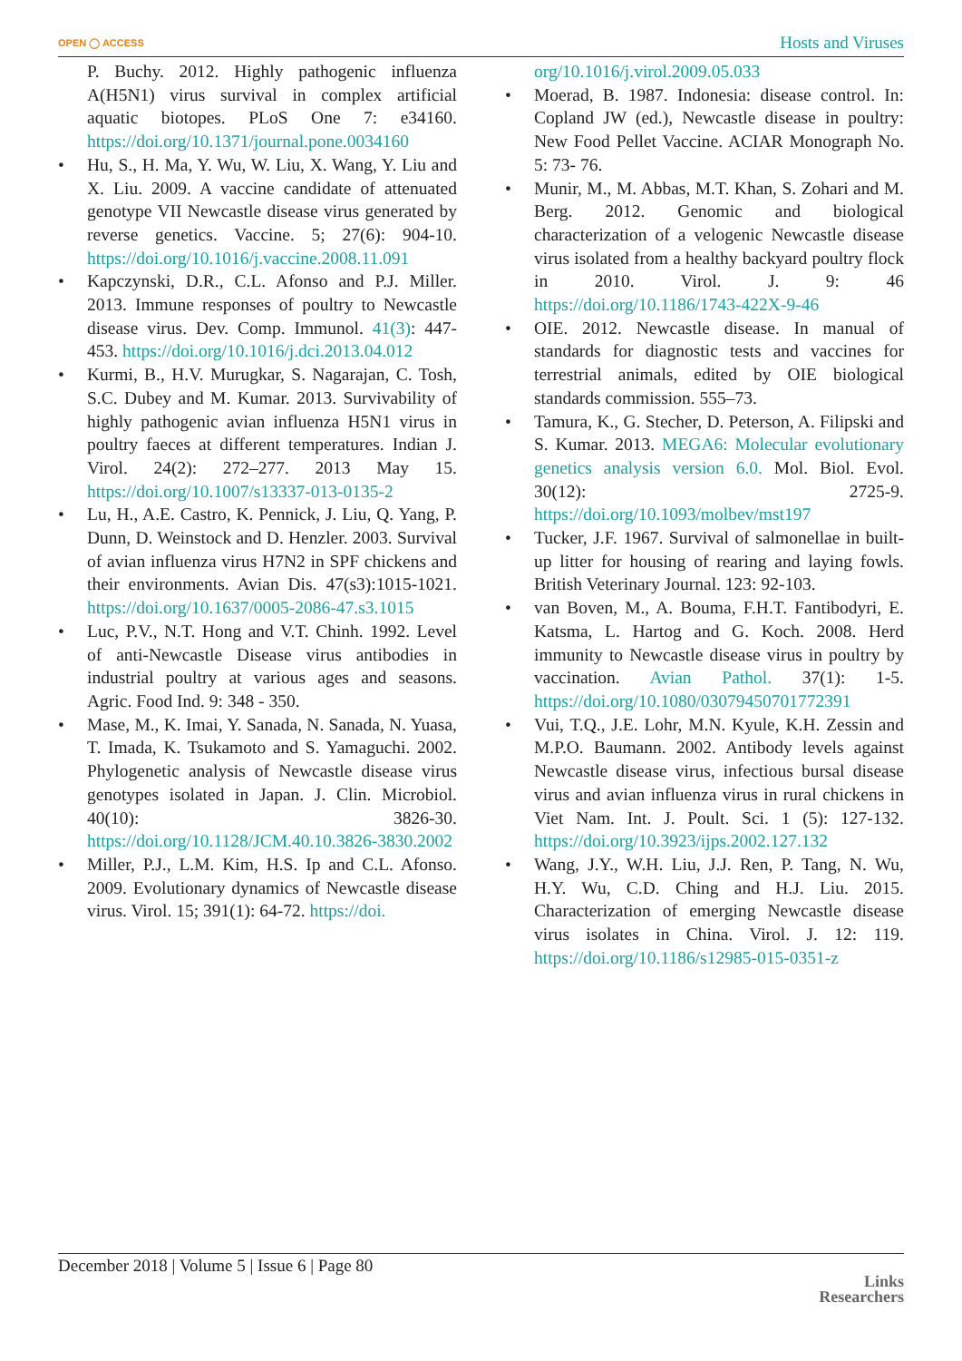OPEN ◯ ACCESS
Hosts and Viruses
P. Buchy. 2012. Highly pathogenic influenza A(H5N1) virus survival in complex artificial aquatic biotopes. PLoS One 7: e34160. https://doi.org/10.1371/journal.pone.0034160
• Hu, S., H. Ma, Y. Wu, W. Liu, X. Wang, Y. Liu and X. Liu. 2009. A vaccine candidate of attenuated genotype VII Newcastle disease virus generated by reverse genetics. Vaccine. 5; 27(6): 904-10. https://doi.org/10.1016/j.vaccine.2008.11.091
• Kapczynski, D.R., C.L. Afonso and P.J. Miller. 2013. Immune responses of poultry to Newcastle disease virus. Dev. Comp. Immunol. 41(3): 447-453. https://doi.org/10.1016/j.dci.2013.04.012
• Kurmi, B., H.V. Murugkar, S. Nagarajan, C. Tosh, S.C. Dubey and M. Kumar. 2013. Survivability of highly pathogenic avian influenza H5N1 virus in poultry faeces at different temperatures. Indian J. Virol. 24(2): 272–277. 2013 May 15. https://doi.org/10.1007/s13337-013-0135-2
• Lu, H., A.E. Castro, K. Pennick, J. Liu, Q. Yang, P. Dunn, D. Weinstock and D. Henzler. 2003. Survival of avian influenza virus H7N2 in SPF chickens and their environments. Avian Dis. 47(s3):1015-1021. https://doi.org/10.1637/0005-2086-47.s3.1015
• Luc, P.V., N.T. Hong and V.T. Chinh. 1992. Level of anti-Newcastle Disease virus antibodies in industrial poultry at various ages and seasons. Agric. Food Ind. 9: 348 - 350.
• Mase, M., K. Imai, Y. Sanada, N. Sanada, N. Yuasa, T. Imada, K. Tsukamoto and S. Yamaguchi. 2002. Phylogenetic analysis of Newcastle disease virus genotypes isolated in Japan. J. Clin. Microbiol. 40(10): 3826-30. https://doi.org/10.1128/JCM.40.10.3826-3830.2002
• Miller, P.J., L.M. Kim, H.S. Ip and C.L. Afonso. 2009. Evolutionary dynamics of Newcastle disease virus. Virol. 15; 391(1): 64-72. https://doi.
org/10.1016/j.virol.2009.05.033
• Moerad, B. 1987. Indonesia: disease control. In: Copland JW (ed.), Newcastle disease in poultry: New Food Pellet Vaccine. ACIAR Monograph No. 5: 73- 76.
• Munir, M., M. Abbas, M.T. Khan, S. Zohari and M. Berg. 2012. Genomic and biological characterization of a velogenic Newcastle disease virus isolated from a healthy backyard poultry flock in 2010. Virol. J. 9: 46 https://doi.org/10.1186/1743-422X-9-46
• OIE. 2012. Newcastle disease. In manual of standards for diagnostic tests and vaccines for terrestrial animals, edited by OIE biological standards commission. 555–73.
• Tamura, K., G. Stecher, D. Peterson, A. Filipski and S. Kumar. 2013. MEGA6: Molecular evolutionary genetics analysis version 6.0. Mol. Biol. Evol. 30(12): 2725-9. https://doi.org/10.1093/molbev/mst197
• Tucker, J.F. 1967. Survival of salmonellae in built-up litter for housing of rearing and laying fowls. British Veterinary Journal. 123: 92-103.
• van Boven, M., A. Bouma, F.H.T. Fantibodyri, E. Katsma, L. Hartog and G. Koch. 2008. Herd immunity to Newcastle disease virus in poultry by vaccination. Avian Pathol. 37(1): 1-5. https://doi.org/10.1080/03079450701772391
• Vui, T.Q., J.E. Lohr, M.N. Kyule, K.H. Zessin and M.P.O. Baumann. 2002. Antibody levels against Newcastle disease virus, infectious bursal disease virus and avian influenza virus in rural chickens in Viet Nam. Int. J. Poult. Sci. 1 (5): 127-132. https://doi.org/10.3923/ijps.2002.127.132
• Wang, J.Y., W.H. Liu, J.J. Ren, P. Tang, N. Wu, H.Y. Wu, C.D. Ching and H.J. Liu. 2015. Characterization of emerging Newcastle disease virus isolates in China. Virol. J. 12: 119. https://doi.org/10.1186/s12985-015-0351-z
December 2018 | Volume 5 | Issue 6 | Page 80
Links
Researchers